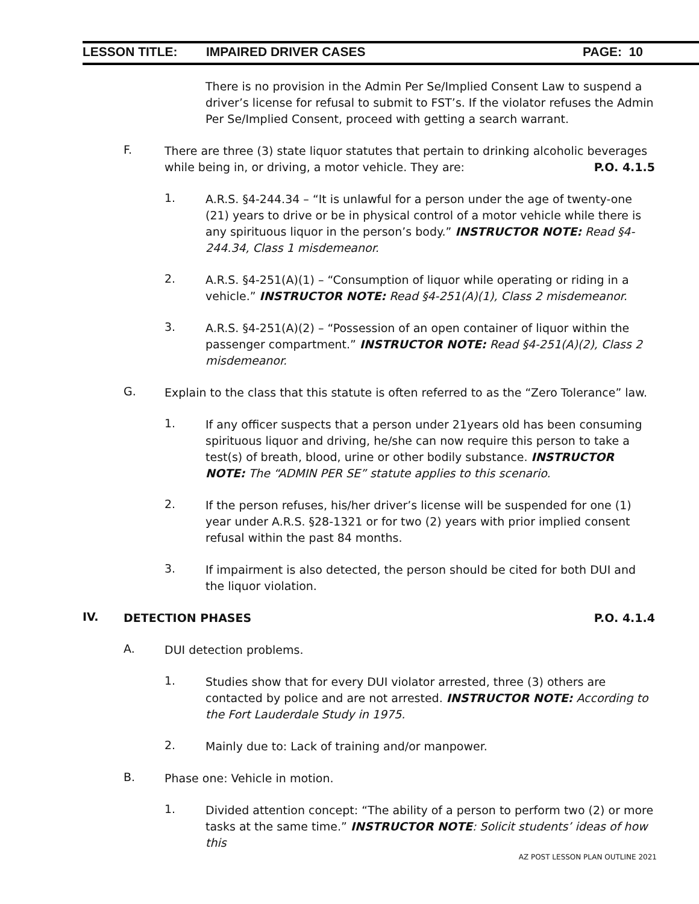LESSON TITLE: IMPAIRED DRIVER CASES PAGE: 10
There is no provision in the Admin Per Se/Implied Consent Law to suspend a driver’s license for refusal to submit to FST’s. If the violator refuses the Admin Per Se/Implied Consent, proceed with getting a search warrant.
F.
There are three (3) state liquor statutes that pertain to drinking alcoholic beverages while being in, or driving, a motor vehicle. They are: P.O. 4.1.5
1.
A.R.S. §4-244.34 – “It is unlawful for a person under the age of twenty-one (21) years to drive or be in physical control of a motor vehicle while there is any spirituous liquor in the person’s body.” INSTRUCTOR NOTE: Read §4-244.34, Class 1 misdemeanor.
2.
A.R.S. §4-251(A)(1) – “Consumption of liquor while operating or riding in a vehicle.” INSTRUCTOR NOTE: Read §4-251(A)(1), Class 2 misdemeanor.
3.
A.R.S. §4-251(A)(2) – “Possession of an open container of liquor within the passenger compartment.” INSTRUCTOR NOTE: Read §4-251(A)(2), Class 2 misdemeanor.
G.
Explain to the class that this statute is often referred to as the “Zero Tolerance” law.
1.
If any officer suspects that a person under 21years old has been consuming spirituous liquor and driving, he/she can now require this person to take a test(s) of breath, blood, urine or other bodily substance. INSTRUCTOR NOTE: The “ADMIN PER SE” statute applies to this scenario.
2.
If the person refuses, his/her driver’s license will be suspended for one (1) year under A.R.S. §28-1321 or for two (2) years with prior implied consent refusal within the past 84 months.
3.
If impairment is also detected, the person should be cited for both DUI and the liquor violation.
IV.
DETECTION PHASES P.O. 4.1.4
A.
DUI detection problems.
1.
Studies show that for every DUI violator arrested, three (3) others are contacted by police and are not arrested. INSTRUCTOR NOTE: According to the Fort Lauderdale Study in 1975.
2.
Mainly due to: Lack of training and/or manpower.
B.
Phase one: Vehicle in motion.
1.
Divided attention concept: “The ability of a person to perform two (2) or more tasks at the same time.” INSTRUCTOR NOTE: Solicit students’ ideas of how this
AZ POST LESSON PLAN OUTLINE 2021